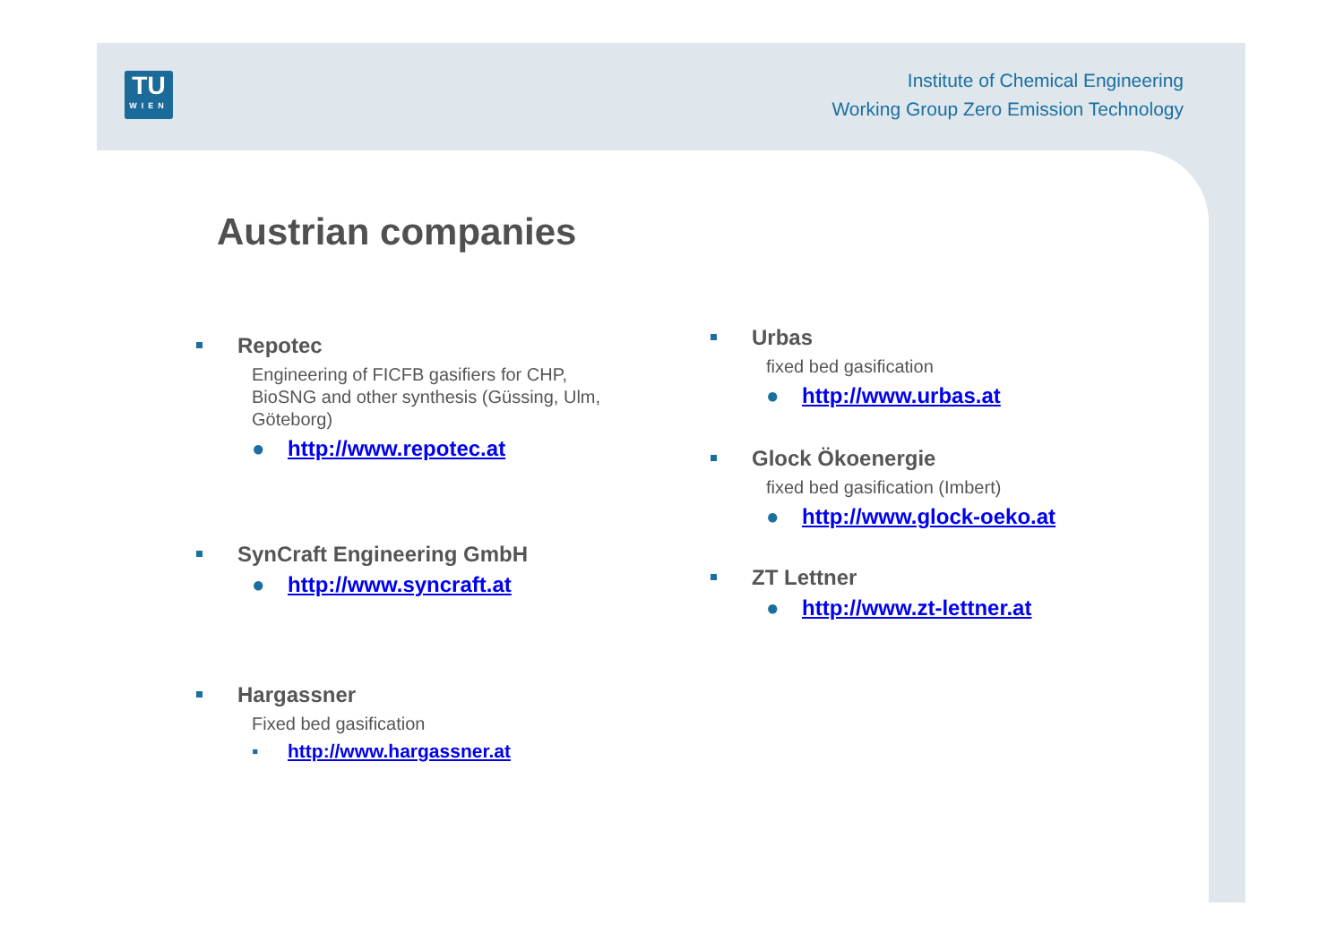TU
WIEN
Institute of Chemical Engineering
Working Group Zero Emission Technology
Austrian companies
Repotec
Engineering of FICFB gasifiers for CHP, BioSNG and other synthesis (Güssing, Ulm, Göteborg)
● http://www.repotec.at
SynCraft Engineering GmbH
● http://www.syncraft.at
Hargassner
Fixed bed gasification
▪ http://www.hargassner.at
Urbas
fixed bed gasification
● http://www.urbas.at
Glock Ökoenergie
fixed bed gasification (Imbert)
● http://www.glock-oeko.at
ZT Lettner
● http://www.zt-lettner.at